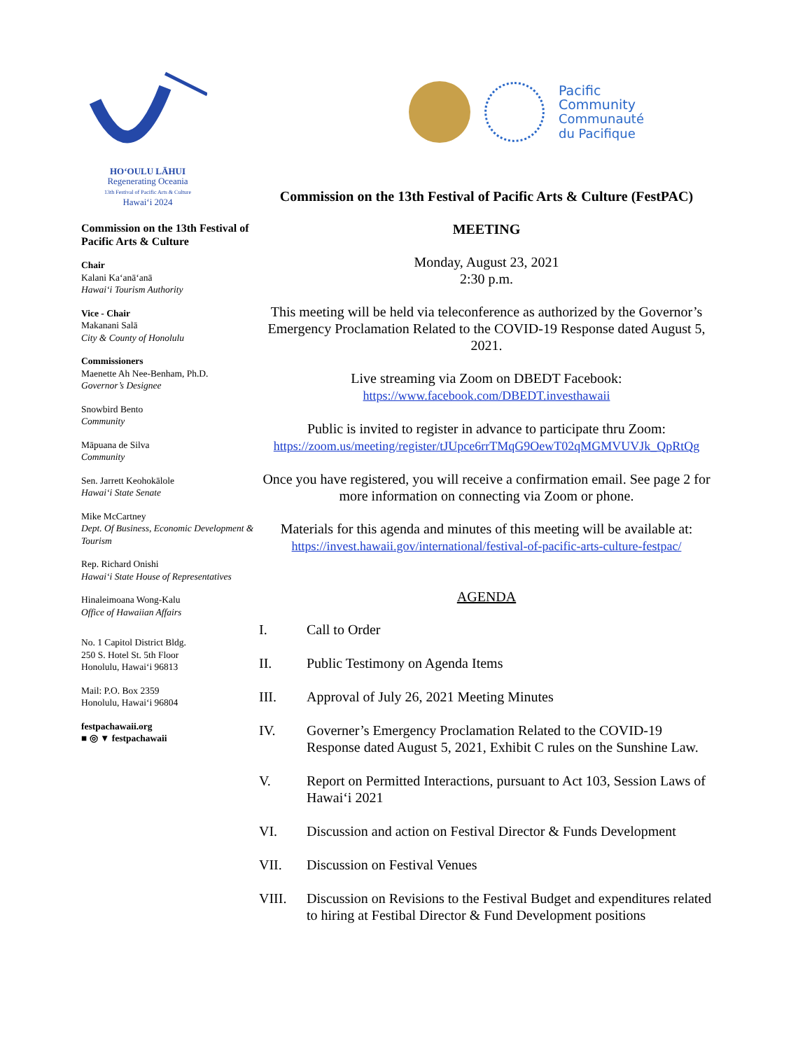HOʻOULU LĀHUI
Regenerating Oceania
13th Festival of Pacific Arts & Culture
Hawaiʻi 2024
Commission on the 13th Festival of Pacific Arts & Culture
Chair
Kalani Kaʻanāʻanā
Hawaiʻi Tourism Authority
Vice - Chair
Makanani Salā
City & County of Honolulu
Commissioners
Maenette Ah Nee-Benham, Ph.D.
Governor’s Designee
Snowbird Bento
Community
Māpuana de Silva
Community
Sen. Jarrett Keohokālole
Hawaiʻi State Senate
Mike McCartney
Dept. Of Business, Economic Development & Tourism
Rep. Richard Onishi
Hawaiʻi State House of Representatives
Hinaleimoana Wong-Kalu
Office of Hawaiian Affairs
No. 1 Capitol District Bldg.
250 S. Hotel St. 5th Floor
Honolulu, Hawaiʻi 96813
Mail: P.O. Box 2359
Honolulu, Hawaiʻi 96804
festpachawaii.org
■ ◎ ▼ festpachawaii
Pacific
Community
Communauté
du Pacifique
Commission on the 13th Festival of Pacific Arts & Culture (FestPAC)
MEETING
Monday, August 23, 2021
2:30 p.m.
This meeting will be held via teleconference as authorized by the Governor’s Emergency Proclamation Related to the COVID-19 Response dated August 5, 2021.
Live streaming via Zoom on DBEDT Facebook:
https://www.facebook.com/DBEDT.investhawaii
Public is invited to register in advance to participate thru Zoom:
https://zoom.us/meeting/register/tJUpce6rrTMqG9OewT02qMGMVUVJk_QpRtQg
Once you have registered, you will receive a confirmation email. See page 2 for more information on connecting via Zoom or phone.
Materials for this agenda and minutes of this meeting will be available at:
https://invest.hawaii.gov/international/festival-of-pacific-arts-culture-festpac/
AGENDA
I. Call to Order
II. Public Testimony on Agenda Items
III. Approval of July 26, 2021 Meeting Minutes
IV. Governer’s Emergency Proclamation Related to the COVID-19 Response dated August 5, 2021, Exhibit C rules on the Sunshine Law.
V. Report on Permitted Interactions, pursuant to Act 103, Session Laws of Hawaiʻi 2021
VI. Discussion and action on Festival Director & Funds Development
VII. Discussion on Festival Venues
VIII. Discussion on Revisions to the Festival Budget and expenditures related to hiring at Festibal Director & Fund Development positions